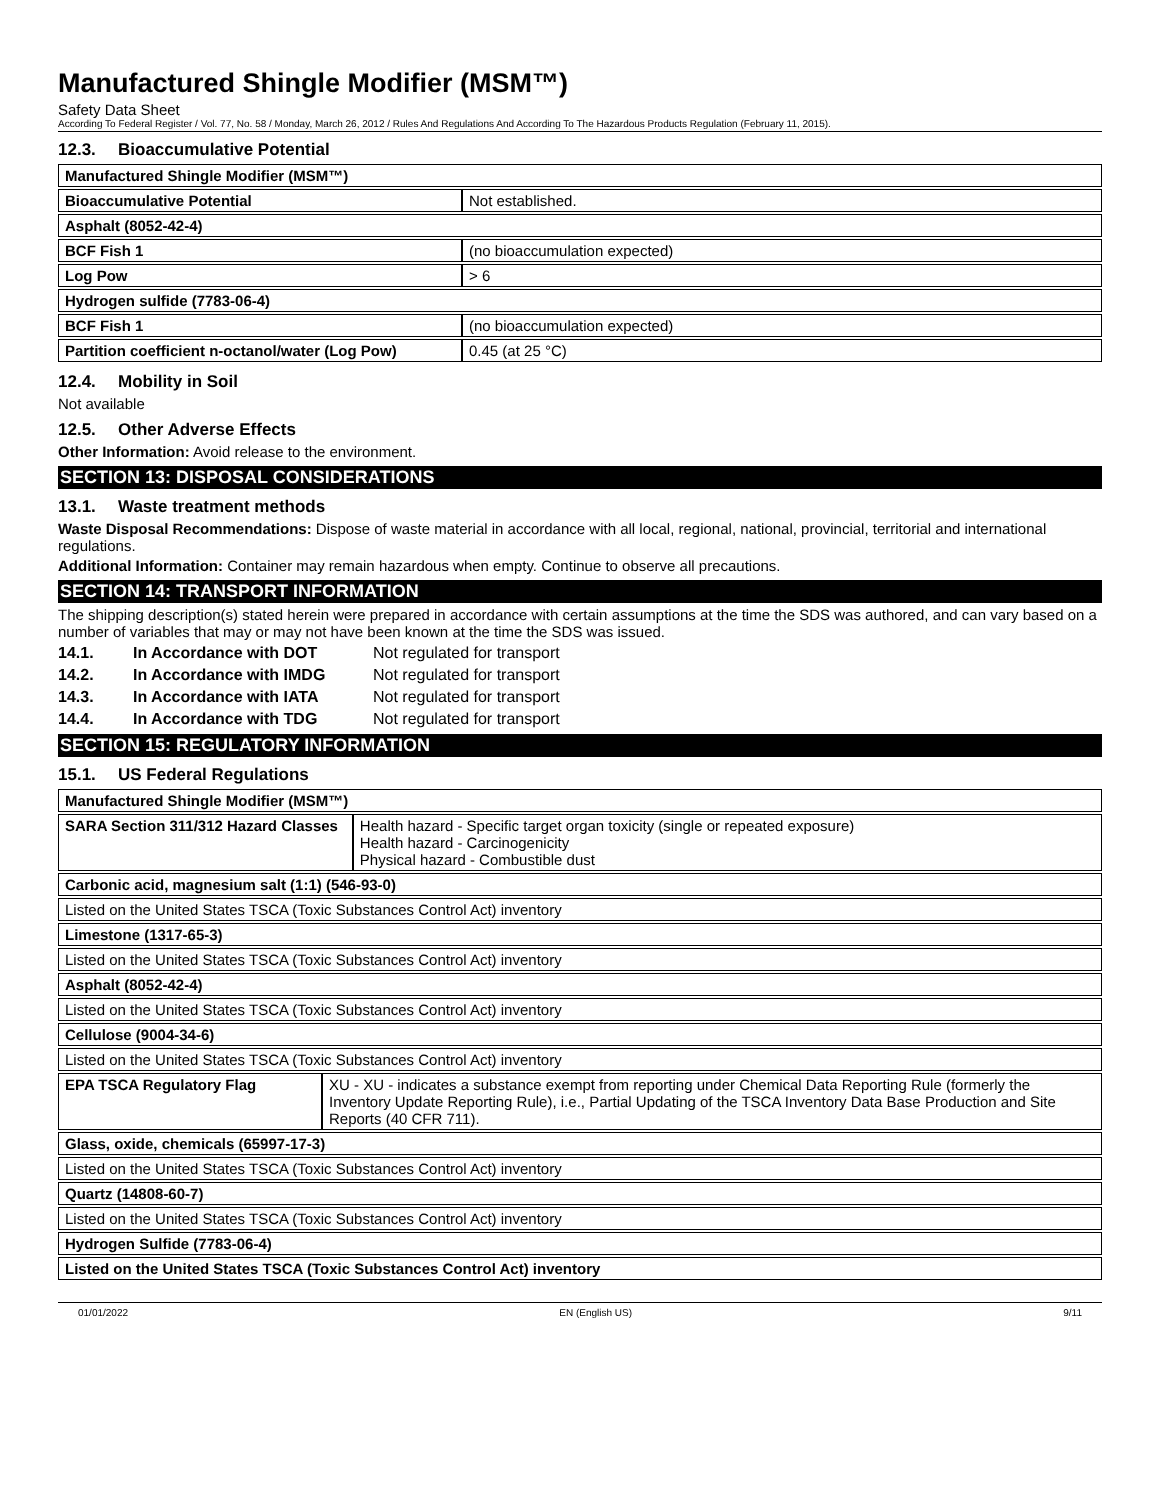Manufactured Shingle Modifier (MSM™)
Safety Data Sheet
According To Federal Register / Vol. 77, No. 58 / Monday, March 26, 2012 / Rules And Regulations And According To The Hazardous Products Regulation (February 11, 2015).
12.3. Bioaccumulative Potential
| Manufactured Shingle Modifier (MSM™) | |
| Bioaccumulative Potential | Not established. |
| Asphalt (8052-42-4) | |
| BCF Fish 1 | (no bioaccumulation expected) |
| Log Pow | > 6 |
| Hydrogen sulfide (7783-06-4) | |
| BCF Fish 1 | (no bioaccumulation expected) |
| Partition coefficient n-octanol/water (Log Pow) | 0.45 (at 25 °C) |
12.4. Mobility in Soil
Not available
12.5. Other Adverse Effects
Other Information: Avoid release to the environment.
SECTION 13: DISPOSAL CONSIDERATIONS
13.1. Waste treatment methods
Waste Disposal Recommendations: Dispose of waste material in accordance with all local, regional, national, provincial, territorial and international regulations.
Additional Information: Container may remain hazardous when empty. Continue to observe all precautions.
SECTION 14: TRANSPORT INFORMATION
The shipping description(s) stated herein were prepared in accordance with certain assumptions at the time the SDS was authored, and can vary based on a number of variables that may or may not have been known at the time the SDS was issued.
14.1. In Accordance with DOT Not regulated for transport
14.2. In Accordance with IMDG Not regulated for transport
14.3. In Accordance with IATA Not regulated for transport
14.4. In Accordance with TDG Not regulated for transport
SECTION 15: REGULATORY INFORMATION
15.1. US Federal Regulations
| Manufactured Shingle Modifier (MSM™) | | |
| SARA Section 311/312 Hazard Classes | | Health hazard - Specific target organ toxicity (single or repeated exposure) Health hazard - Carcinogenicity Physical hazard - Combustible dust |
| Carbonic acid, magnesium salt (1:1) (546-93-0) | | |
| Listed on the United States TSCA (Toxic Substances Control Act) inventory | | |
| Limestone (1317-65-3) | | |
| Listed on the United States TSCA (Toxic Substances Control Act) inventory | | |
| Asphalt (8052-42-4) | | |
| Listed on the United States TSCA (Toxic Substances Control Act) inventory | | |
| Cellulose (9004-34-6) | | |
| Listed on the United States TSCA (Toxic Substances Control Act) inventory | | |
| EPA TSCA Regulatory Flag | XU - XU - indicates a substance exempt from reporting under Chemical Data Reporting Rule (formerly the Inventory Update Reporting Rule), i.e., Partial Updating of the TSCA Inventory Data Base Production and Site Reports (40 CFR 711). | |
| Glass, oxide, chemicals (65997-17-3) | | |
| Listed on the United States TSCA (Toxic Substances Control Act) inventory | | |
| Quartz (14808-60-7) | | |
| Listed on the United States TSCA (Toxic Substances Control Act) inventory | | |
| Hydrogen Sulfide (7783-06-4) | | |
| Listed on the United States TSCA (Toxic Substances Control Act) inventory | | |
01/01/2022 EN (English US) 9/11